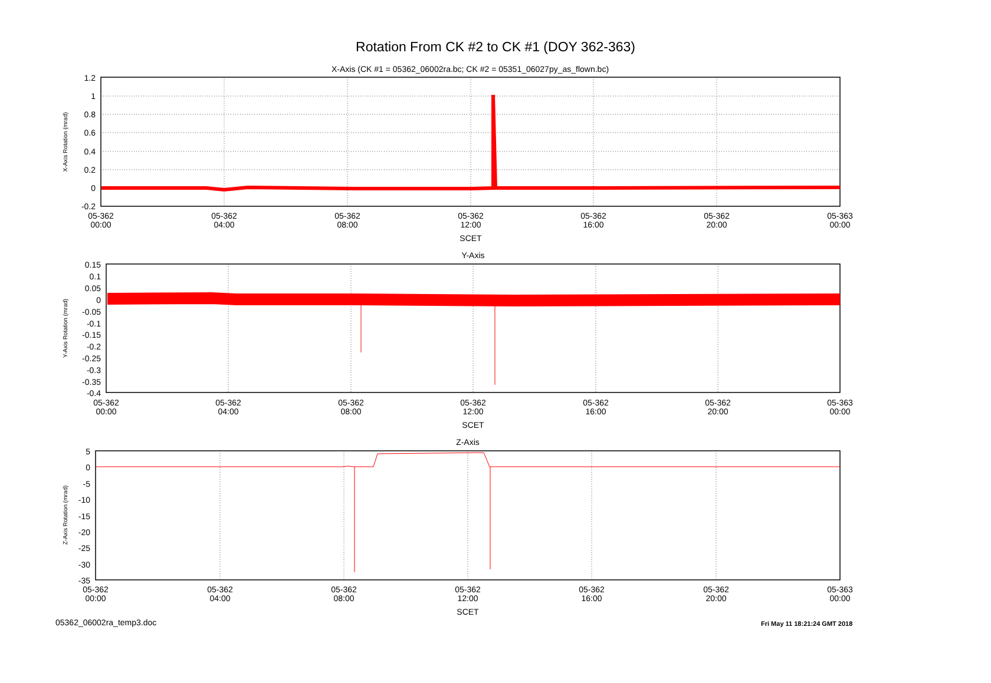Rotation From CK #2 to CK #1 (DOY 362-363)
X-Axis (CK #1 = 05362_06002ra.bc; CK #2 = 05351_06027py_as_flown.bc)
Y-Axis
Z-Axis
SCET
SCET
SCET
1.2
1
0.8
0.6
0.4
0.2
0
-0.2
0.15
0.1
0.05
0
-0.05
-0.1
-0.15
-0.2
-0.25
-0.3
-0.35
-0.4
5
0
-5
-10
-15
-20
-25
-30
-35
05-362
00:00
05-362
04:00
05-362
08:00
05-362
12:00
05-362
16:00
05-362
20:00
05-363
00:00
05-362
00:00
05-362
04:00
05-362
08:00
05-362
12:00
05-362
16:00
05-362
20:00
05-363
00:00
05-362
00:00
05-362
04:00
05-362
08:00
05-362
12:00
05-362
16:00
05-362
20:00
05-363
00:00
X-Axis Rotation (mrad)
Y-Axis Rotation (mrad)
Z-Axis Rotation (mrad)
05362_06002ra_temp3.doc Fri May 11 18:21:24 GMT 2018